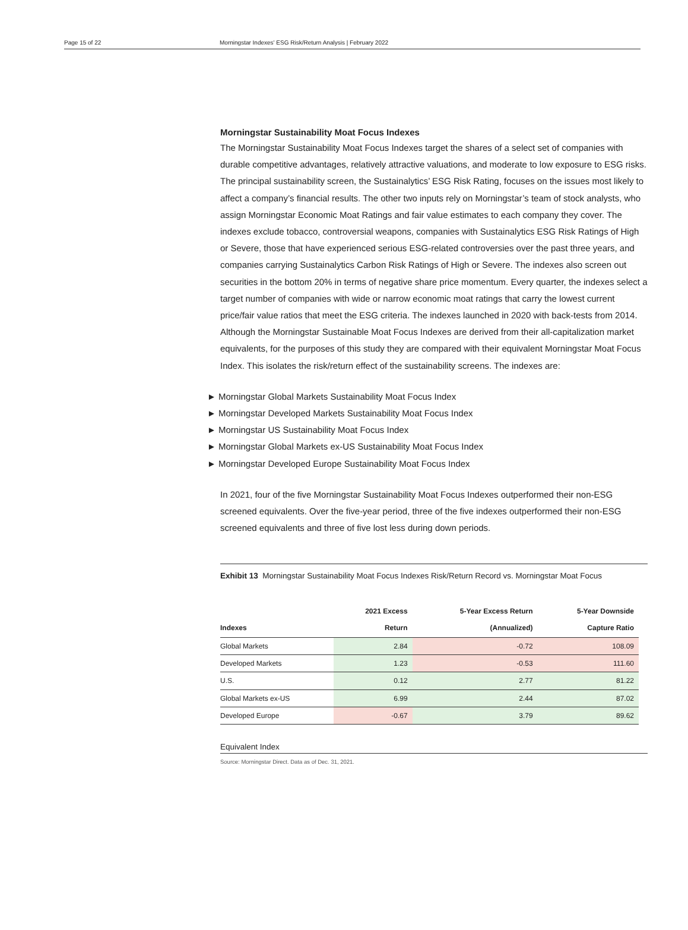Page 15 of 22 Morningstar Indexes' ESG Risk/Return Analysis | February 2022
Morningstar Sustainability Moat Focus Indexes
The Morningstar Sustainability Moat Focus Indexes target the shares of a select set of companies with durable competitive advantages, relatively attractive valuations, and moderate to low exposure to ESG risks. The principal sustainability screen, the Sustainalytics’ ESG Risk Rating, focuses on the issues most likely to affect a company’s financial results. The other two inputs rely on Morningstar’s team of stock analysts, who assign Morningstar Economic Moat Ratings and fair value estimates to each company they cover. The indexes exclude tobacco, controversial weapons, companies with Sustainalytics ESG Risk Ratings of High or Severe, those that have experienced serious ESG-related controversies over the past three years, and companies carrying Sustainalytics Carbon Risk Ratings of High or Severe. The indexes also screen out securities in the bottom 20% in terms of negative share price momentum. Every quarter, the indexes select a target number of companies with wide or narrow economic moat ratings that carry the lowest current price/fair value ratios that meet the ESG criteria. The indexes launched in 2020 with back-tests from 2014. Although the Morningstar Sustainable Moat Focus Indexes are derived from their all-capitalization market equivalents, for the purposes of this study they are compared with their equivalent Morningstar Moat Focus Index. This isolates the risk/return effect of the sustainability screens. The indexes are:
► Morningstar Global Markets Sustainability Moat Focus Index
► Morningstar Developed Markets Sustainability Moat Focus Index
► Morningstar US Sustainability Moat Focus Index
► Morningstar Global Markets ex-US Sustainability Moat Focus Index
► Morningstar Developed Europe Sustainability Moat Focus Index
In 2021, four of the five Morningstar Sustainability Moat Focus Indexes outperformed their non-ESG screened equivalents. Over the five-year period, three of the five indexes outperformed their non-ESG screened equivalents and three of five lost less during down periods.
Exhibit 13 Morningstar Sustainability Moat Focus Indexes Risk/Return Record vs. Morningstar Moat Focus
| Indexes | 2021 Excess Return | 5-Year Excess Return (Annualized) | 5-Year Downside Capture Ratio |
| --- | --- | --- | --- |
| Global Markets | 2.84 | -0.72 | 108.09 |
| Developed Markets | 1.23 | -0.53 | 111.60 |
| U.S. | 0.12 | 2.77 | 81.22 |
| Global Markets ex-US | 6.99 | 2.44 | 87.02 |
| Developed Europe | -0.67 | 3.79 | 89.62 |
Equivalent Index
Source: Morningstar Direct. Data as of Dec. 31, 2021.